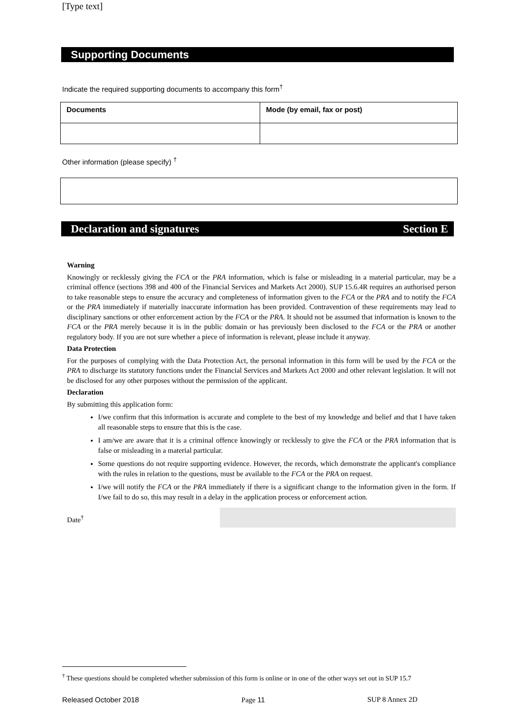[Type text]
Supporting Documents
Indicate the required supporting documents to accompany this form<sup>†</sup>
| Documents | Mode (by email, fax or post) |
| --- | --- |
Other information (please specify) <sup>†</sup>
Declaration and signatures Section E
Warning
Knowingly or recklessly giving the FCA or the PRA information, which is false or misleading in a material particular, may be a criminal offence (sections 398 and 400 of the Financial Services and Markets Act 2000). SUP 15.6.4R requires an authorised person to take reasonable steps to ensure the accuracy and completeness of information given to the FCA or the PRA and to notify the FCA or the PRA immediately if materially inaccurate information has been provided. Contravention of these requirements may lead to disciplinary sanctions or other enforcement action by the FCA or the PRA. It should not be assumed that information is known to the FCA or the PRA merely because it is in the public domain or has previously been disclosed to the FCA or the PRA or another regulatory body. If you are not sure whether a piece of information is relevant, please include it anyway.
Data Protection
For the purposes of complying with the Data Protection Act, the personal information in this form will be used by the FCA or the PRA to discharge its statutory functions under the Financial Services and Markets Act 2000 and other relevant legislation. It will not be disclosed for any other purposes without the permission of the applicant.
Declaration
By submitting this application form:
I/we confirm that this information is accurate and complete to the best of my knowledge and belief and that I have taken all reasonable steps to ensure that this is the case.
I am/we are aware that it is a criminal offence knowingly or recklessly to give the FCA or the PRA information that is false or misleading in a material particular.
Some questions do not require supporting evidence. However, the records, which demonstrate the applicant's compliance with the rules in relation to the questions, must be available to the FCA or the PRA on request.
I/we will notify the FCA or the PRA immediately if there is a significant change to the information given in the form. If I/we fail to do so, this may result in a delay in the application process or enforcement action.
Date<sup>†</sup>
<sup>†</sup> These questions should be completed whether submission of this form is online or in one of the other ways set out in SUP 15.7
Released October 2018 Page 11 SUP 8 Annex 2D